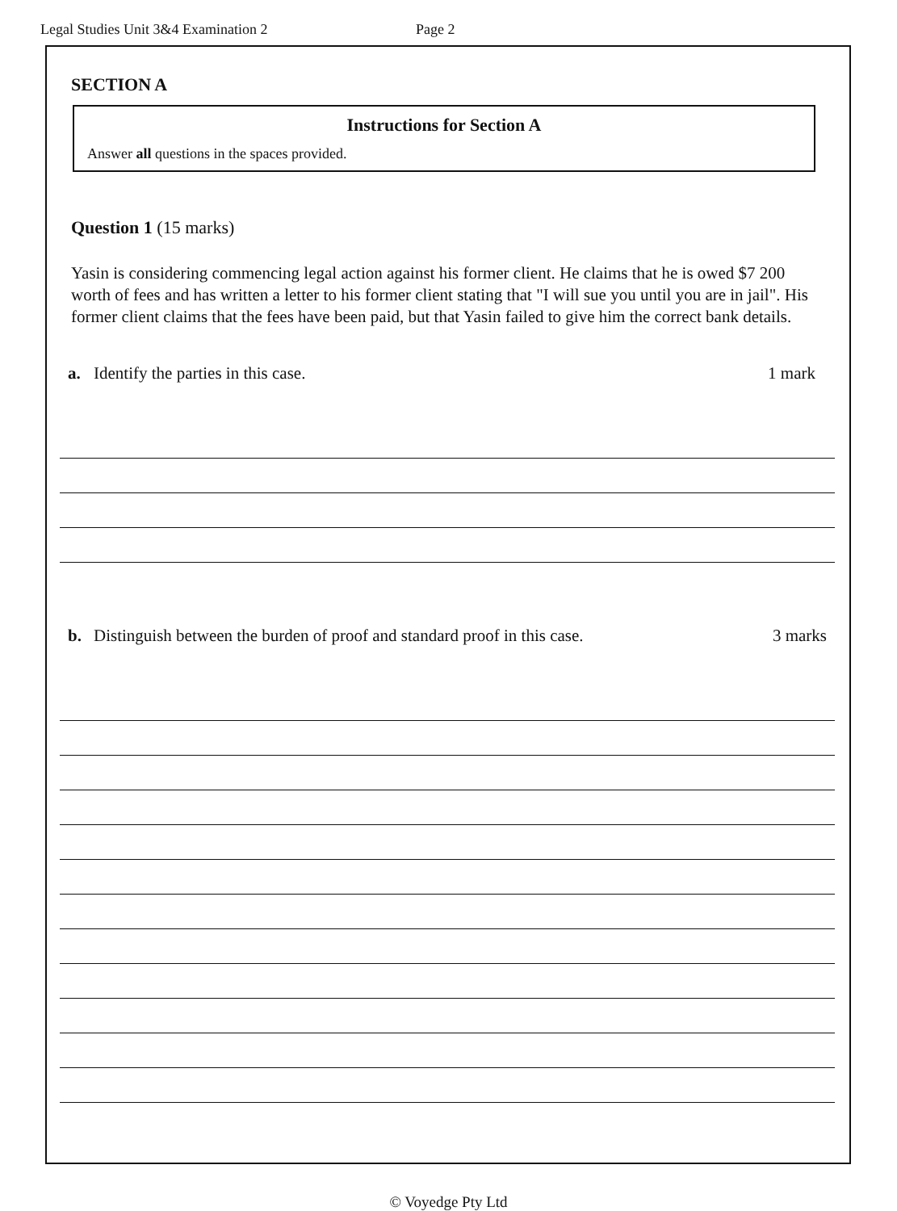Legal Studies Unit 3&4 Examination 2 Page 2
SECTION A
Instructions for Section A
Answer all questions in the spaces provided.
Question 1 (15 marks)
Yasin is considering commencing legal action against his former client. He claims that he is owed $7 200 worth of fees and has written a letter to his former client stating that "I will sue you until you are in jail". His former client claims that the fees have been paid, but that Yasin failed to give him the correct bank details.
a. Identify the parties in this case. 1 mark
b. Distinguish between the burden of proof and standard proof in this case. 3 marks
© Voyedge Pty Ltd